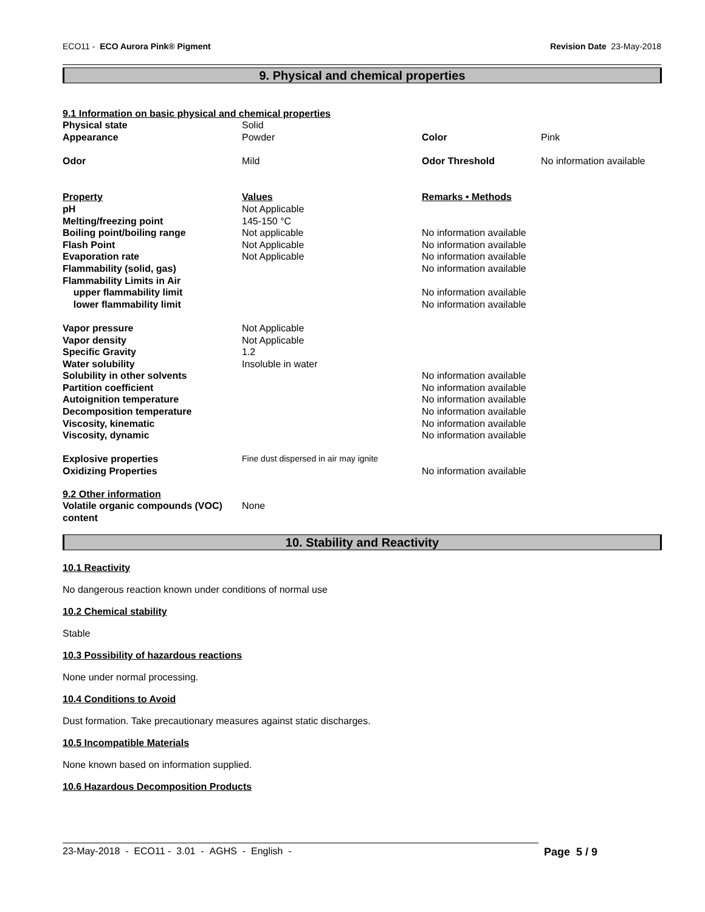ECO11 - ECO Aurora Pink® Pigment Revision Date 23-May-2018
9. Physical and chemical properties
9.1 Information on basic physical and chemical properties
| Physical state | Solid | | |
| Appearance | Powder | Color | Pink |
| Odor | Mild | Odor Threshold | No information available |
| Property | Values | Remarks • Methods | |
| pH | Not Applicable | | |
| Melting/freezing point | 145-150 °C | | |
| Boiling point/boiling range | Not applicable | No information available | |
| Flash Point | Not Applicable | No information available | |
| Evaporation rate | Not Applicable | No information available | |
| Flammability (solid, gas) | | No information available | |
| Flammability Limits in Air | | | |
| upper flammability limit | | No information available | |
| lower flammability limit | | No information available | |
| Vapor pressure | Not Applicable | | |
| Vapor density | Not Applicable | | |
| Specific Gravity | 1.2 | | |
| Water solubility | Insoluble in water | | |
| Solubility in other solvents | | No information available | |
| Partition coefficient | | No information available | |
| Autoignition temperature | | No information available | |
| Decomposition temperature | | No information available | |
| Viscosity, kinematic | | No information available | |
| Viscosity, dynamic | | No information available | |
| Explosive properties | Fine dust dispersed in air may ignite | | |
| Oxidizing Properties | | No information available | |
9.2 Other information
| Volatile organic compounds (VOC) content | None |
10. Stability and Reactivity
10.1 Reactivity
No dangerous reaction known under conditions of normal use
10.2 Chemical stability
Stable
10.3 Possibility of hazardous reactions
None under normal processing.
10.4 Conditions to Avoid
Dust formation. Take precautionary measures against static discharges.
10.5 Incompatible Materials
None known based on information supplied.
10.6 Hazardous Decomposition Products
23-May-2018 - ECO11 - 3.01 - AGHS - English - Page 5 / 9